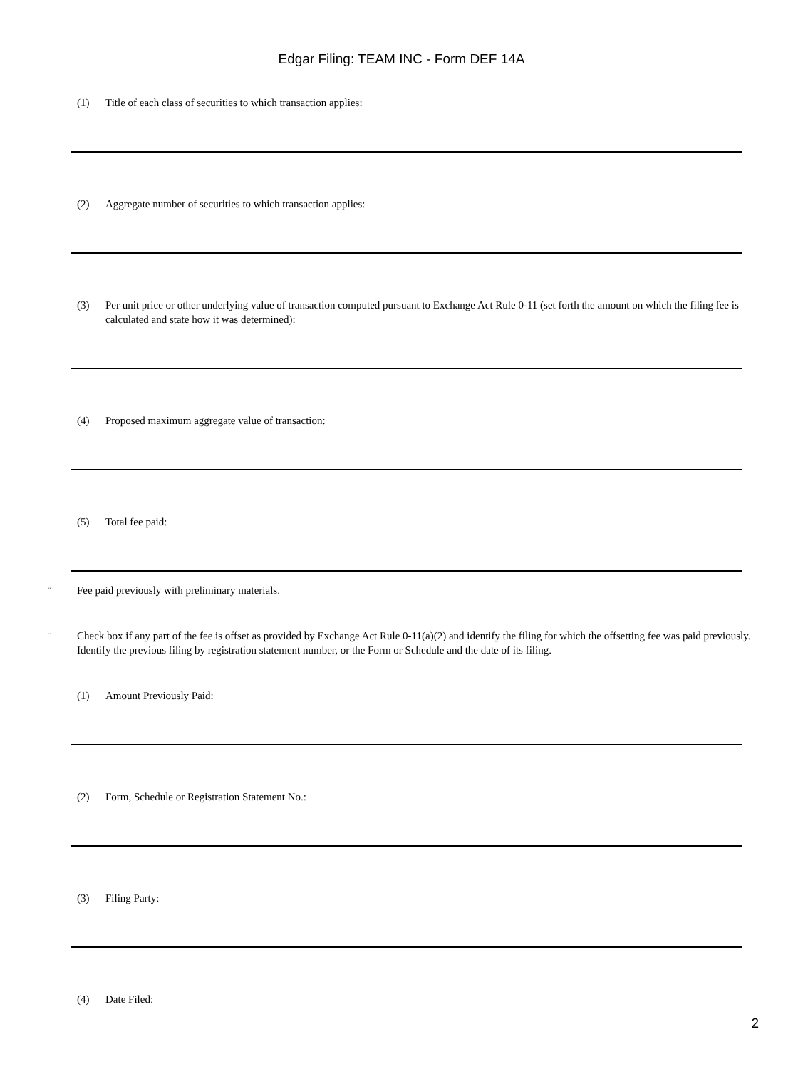Edgar Filing: TEAM INC - Form DEF 14A
(1) Title of each class of securities to which transaction applies:
(2) Aggregate number of securities to which transaction applies:
(3) Per unit price or other underlying value of transaction computed pursuant to Exchange Act Rule 0-11 (set forth the amount on which the filing fee is calculated and state how it was determined):
(4) Proposed maximum aggregate value of transaction:
(5) Total fee paid:
¨ Fee paid previously with preliminary materials.
¨ Check box if any part of the fee is offset as provided by Exchange Act Rule 0-11(a)(2) and identify the filing for which the offsetting fee was paid previously. Identify the previous filing by registration statement number, or the Form or Schedule and the date of its filing.
(1) Amount Previously Paid:
(2) Form, Schedule or Registration Statement No.:
(3) Filing Party:
(4) Date Filed:
2